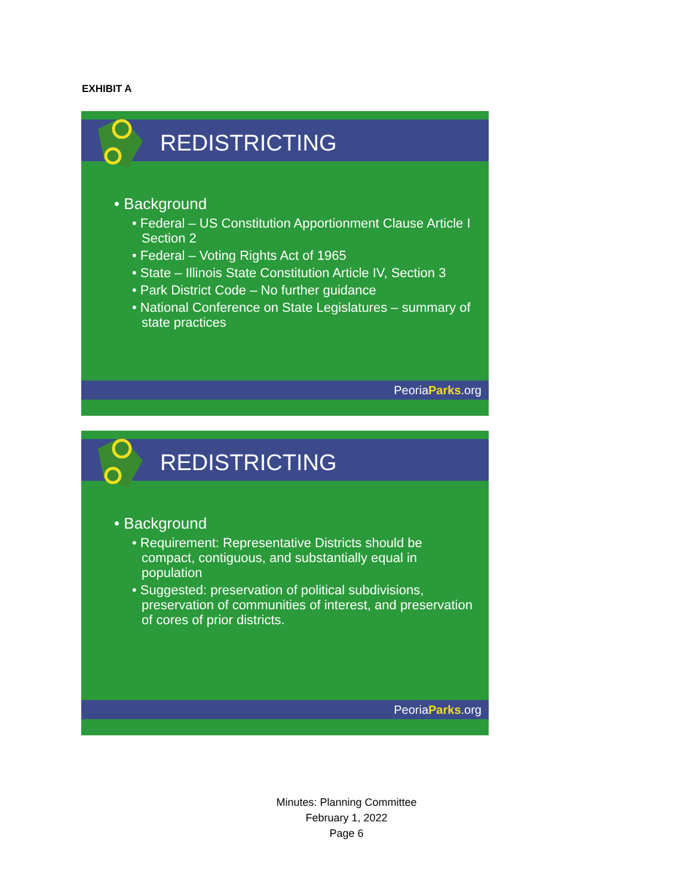EXHIBIT A
REDISTRICTING
• Background
• Federal – US Constitution Apportionment Clause Article I Section 2
• Federal – Voting Rights Act of 1965
• State – Illinois State Constitution Article IV, Section 3
• Park District Code – No further guidance
• National Conference on State Legislatures – summary of state practices
PeoriaParks.org
REDISTRICTING
• Background
• Requirement: Representative Districts should be compact, contiguous, and substantially equal in population
• Suggested: preservation of political subdivisions, preservation of communities of interest, and preservation of cores of prior districts.
PeoriaParks.org
Minutes: Planning Committee
February 1, 2022
Page 6